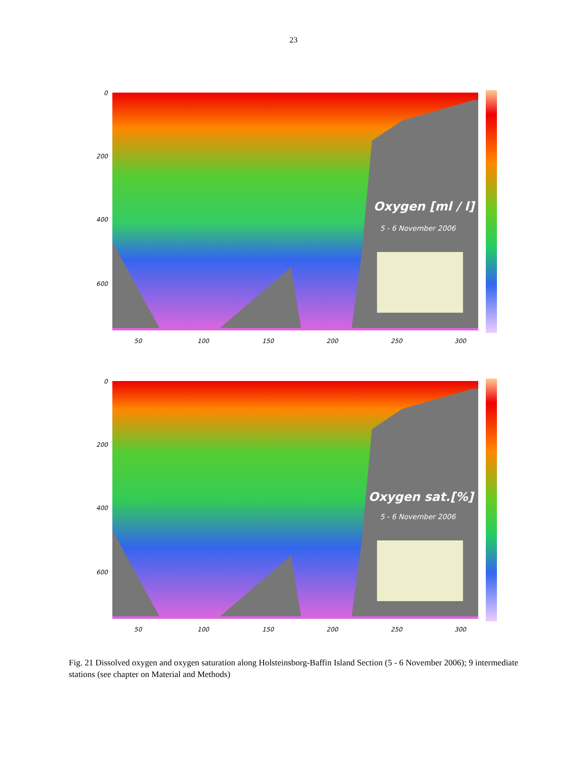23
Oxygen [ml / l]
5 - 6 November 2006
0
200
400
600
50
100
150
200
250
300
Oxygen sat.[%]
5 - 6 November 2006
0
200
400
600
50
100
150
200
250
300
Fig. 21 Dissolved oxygen and oxygen saturation along Holsteinsborg-Baffin Island Section (5 - 6 November 2006); 9 intermediate stations (see chapter on Material and Methods)